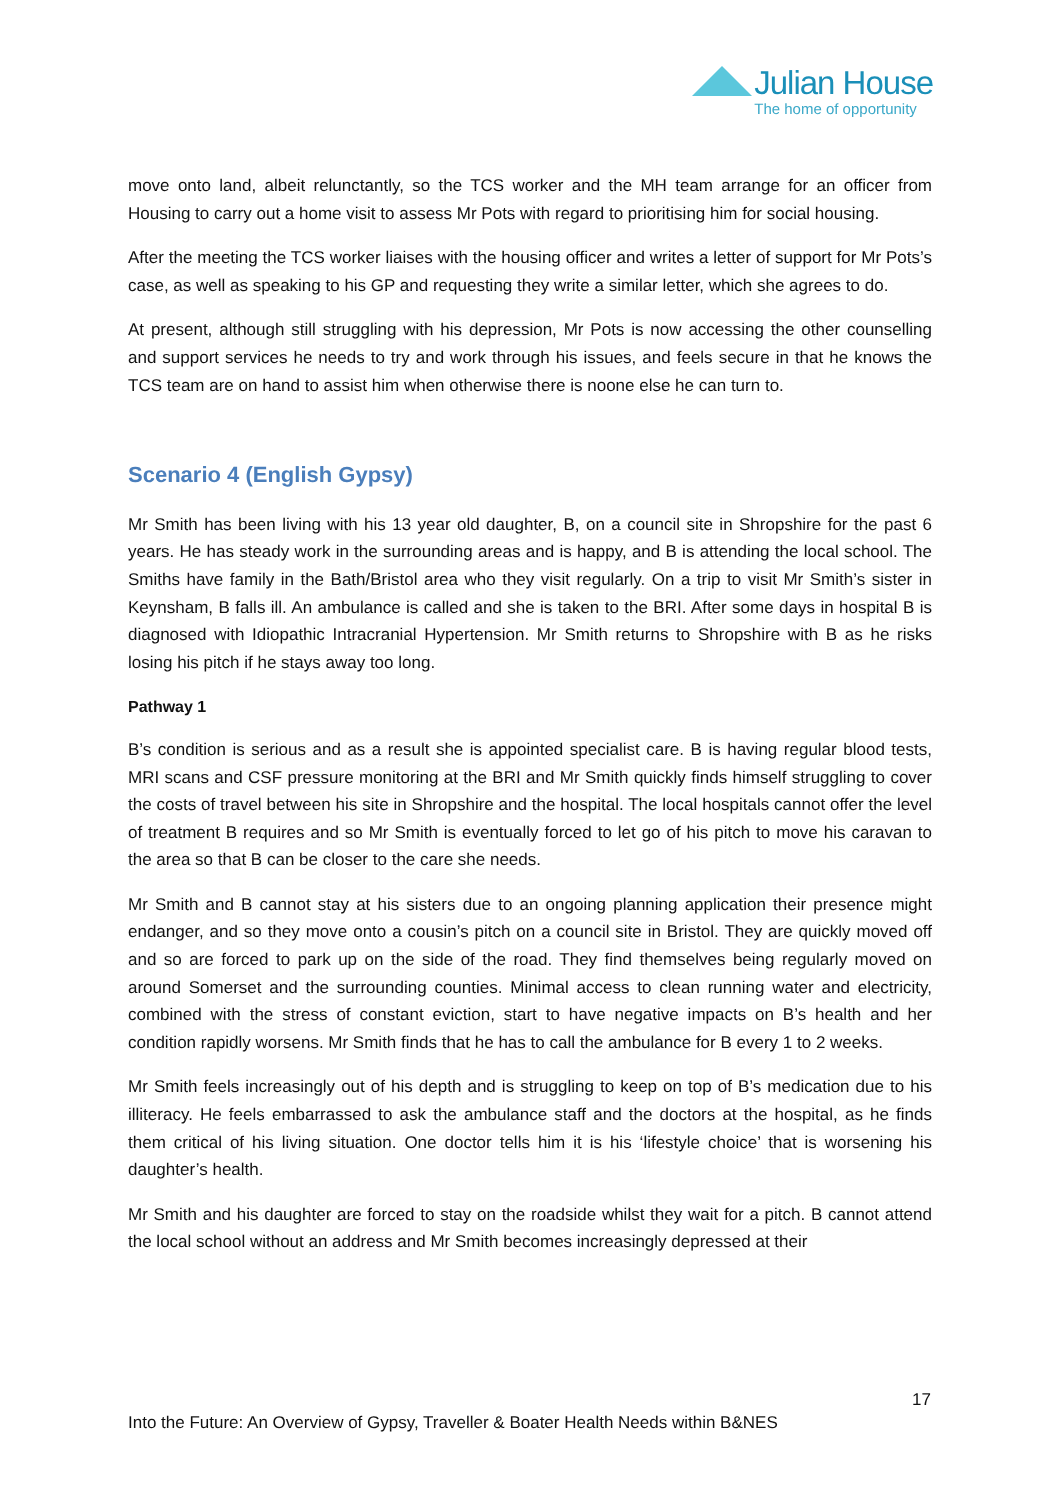Julian House
The home of opportunity
move onto land, albeit relunctantly, so the TCS worker and the MH team arrange for an officer from Housing to carry out a home visit to assess Mr Pots with regard to prioritising him for social housing.
After the meeting the TCS worker liaises with the housing officer and writes a letter of support for Mr Pots’s case, as well as speaking to his GP and requesting they write a similar letter, which she agrees to do.
At present, although still struggling with his depression, Mr Pots is now accessing the other counselling and support services he needs to try and work through his issues, and feels secure in that he knows the TCS team are on hand to assist him when otherwise there is noone else he can turn to.
Scenario 4 (English Gypsy)
Mr Smith has been living with his 13 year old daughter, B, on a council site in Shropshire for the past 6 years. He has steady work in the surrounding areas and is happy, and B is attending the local school. The Smiths have family in the Bath/Bristol area who they visit regularly. On a trip to visit Mr Smith’s sister in Keynsham, B falls ill. An ambulance is called and she is taken to the BRI. After some days in hospital B is diagnosed with Idiopathic Intracranial Hypertension. Mr Smith returns to Shropshire with B as he risks losing his pitch if he stays away too long.
Pathway 1
B’s condition is serious and as a result she is appointed specialist care. B is having regular blood tests, MRI scans and CSF pressure monitoring at the BRI and Mr Smith quickly finds himself struggling to cover the costs of travel between his site in Shropshire and the hospital. The local hospitals cannot offer the level of treatment B requires and so Mr Smith is eventually forced to let go of his pitch to move his caravan to the area so that B can be closer to the care she needs.
Mr Smith and B cannot stay at his sisters due to an ongoing planning application their presence might endanger, and so they move onto a cousin’s pitch on a council site in Bristol. They are quickly moved off and so are forced to park up on the side of the road. They find themselves being regularly moved on around Somerset and the surrounding counties. Minimal access to clean running water and electricity, combined with the stress of constant eviction, start to have negative impacts on B’s health and her condition rapidly worsens. Mr Smith finds that he has to call the ambulance for B every 1 to 2 weeks.
Mr Smith feels increasingly out of his depth and is struggling to keep on top of B’s medication due to his illiteracy. He feels embarrassed to ask the ambulance staff and the doctors at the hospital, as he finds them critical of his living situation. One doctor tells him it is his ‘lifestyle choice’ that is worsening his daughter’s health.
Mr Smith and his daughter are forced to stay on the roadside whilst they wait for a pitch. B cannot attend the local school without an address and Mr Smith becomes increasingly depressed at their
17
Into the Future: An Overview of Gypsy, Traveller & Boater Health Needs within B&NES